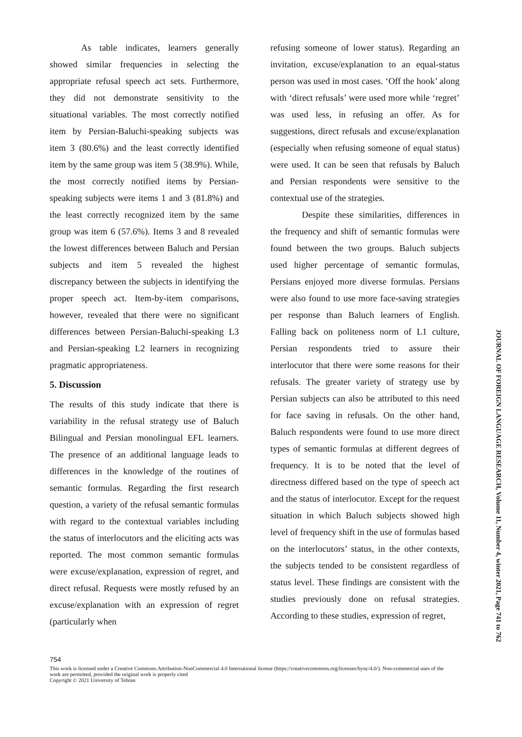As table indicates, learners generally showed similar frequencies in selecting the appropriate refusal speech act sets. Furthermore, they did not demonstrate sensitivity to the situational variables. The most correctly notified item by Persian-Baluchi-speaking subjects was item 3 (80.6%) and the least correctly identified item by the same group was item 5 (38.9%). While, the most correctly notified items by Persian-speaking subjects were items 1 and 3 (81.8%) and the least correctly recognized item by the same group was item 6 (57.6%). Items 3 and 8 revealed the lowest differences between Baluch and Persian subjects and item 5 revealed the highest discrepancy between the subjects in identifying the proper speech act. Item-by-item comparisons, however, revealed that there were no significant differences between Persian-Baluchi-speaking L3 and Persian-speaking L2 learners in recognizing pragmatic appropriateness.
5. Discussion
The results of this study indicate that there is variability in the refusal strategy use of Baluch Bilingual and Persian monolingual EFL learners. The presence of an additional language leads to differences in the knowledge of the routines of semantic formulas. Regarding the first research question, a variety of the refusal semantic formulas with regard to the contextual variables including the status of interlocutors and the eliciting acts was reported. The most common semantic formulas were excuse/explanation, expression of regret, and direct refusal. Requests were mostly refused by an excuse/explanation with an expression of regret (particularly when
refusing someone of lower status). Regarding an invitation, excuse/explanation to an equal-status person was used in most cases. ‘Off the hook’ along with ‘direct refusals’ were used more while ‘regret’ was used less, in refusing an offer. As for suggestions, direct refusals and excuse/explanation (especially when refusing someone of equal status) were used. It can be seen that refusals by Baluch and Persian respondents were sensitive to the contextual use of the strategies.
Despite these similarities, differences in the frequency and shift of semantic formulas were found between the two groups. Baluch subjects used higher percentage of semantic formulas, Persians enjoyed more diverse formulas. Persians were also found to use more face-saving strategies per response than Baluch learners of English. Falling back on politeness norm of L1 culture, Persian respondents tried to assure their interlocutor that there were some reasons for their refusals. The greater variety of strategy use by Persian subjects can also be attributed to this need for face saving in refusals. On the other hand, Baluch respondents were found to use more direct types of semantic formulas at different degrees of frequency. It is to be noted that the level of directness differed based on the type of speech act and the status of interlocutor. Except for the request situation in which Baluch subjects showed high level of frequency shift in the use of formulas based on the interlocutors’ status, in the other contexts, the subjects tended to be consistent regardless of status level. These findings are consistent with the studies previously done on refusal strategies. According to these studies, expression of regret,
JOURNAL OF FOREIGN LANGUAGE RESEARCH, Volume 11, Number 4, winter 2021, Page 741 to 762
754
This work is licensed under a Creative Commons Attribution-NonCommercial 4.0 International license (https://creativecommons.org/licenses/bync/4.0/). Non-commercial uses of the work are permitted, provided the original work is properly cited
Copyright © 2021 University of Tehran